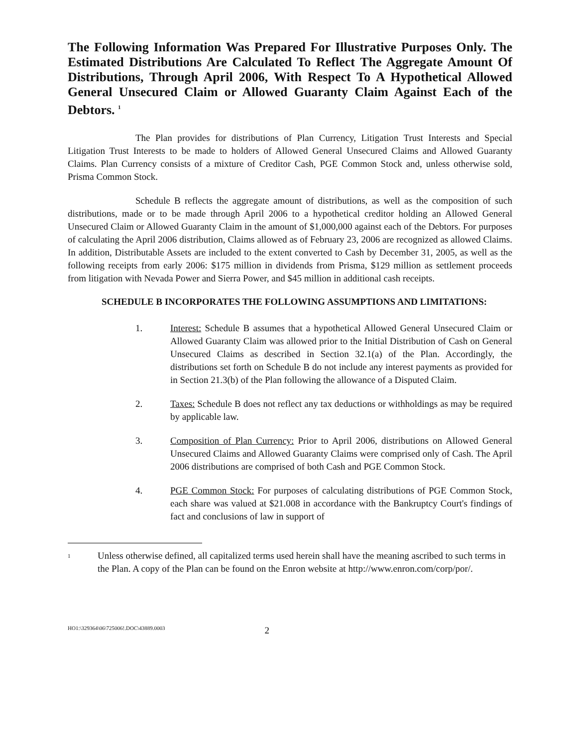The Following Information Was Prepared For Illustrative Purposes Only. The Estimated Distributions Are Calculated To Reflect The Aggregate Amount Of Distributions, Through April 2006, With Respect To A Hypothetical Allowed General Unsecured Claim or Allowed Guaranty Claim Against Each of the Debtors. <sup>1</sup>
The Plan provides for distributions of Plan Currency, Litigation Trust Interests and Special Litigation Trust Interests to be made to holders of Allowed General Unsecured Claims and Allowed Guaranty Claims. Plan Currency consists of a mixture of Creditor Cash, PGE Common Stock and, unless otherwise sold, Prisma Common Stock.
Schedule B reflects the aggregate amount of distributions, as well as the composition of such distributions, made or to be made through April 2006 to a hypothetical creditor holding an Allowed General Unsecured Claim or Allowed Guaranty Claim in the amount of $1,000,000 against each of the Debtors. For purposes of calculating the April 2006 distribution, Claims allowed as of February 23, 2006 are recognized as allowed Claims. In addition, Distributable Assets are included to the extent converted to Cash by December 31, 2005, as well as the following receipts from early 2006: $175 million in dividends from Prisma, $129 million as settlement proceeds from litigation with Nevada Power and Sierra Power, and $45 million in additional cash receipts.
SCHEDULE B INCORPORATES THE FOLLOWING ASSUMPTIONS AND LIMITATIONS:
1. Interest: Schedule B assumes that a hypothetical Allowed General Unsecured Claim or Allowed Guaranty Claim was allowed prior to the Initial Distribution of Cash on General Unsecured Claims as described in Section 32.1(a) of the Plan. Accordingly, the distributions set forth on Schedule B do not include any interest payments as provided for in Section 21.3(b) of the Plan following the allowance of a Disputed Claim.
2. Taxes: Schedule B does not reflect any tax deductions or withholdings as may be required by applicable law.
3. Composition of Plan Currency: Prior to April 2006, distributions on Allowed General Unsecured Claims and Allowed Guaranty Claims were comprised only of Cash. The April 2006 distributions are comprised of both Cash and PGE Common Stock.
4. PGE Common Stock: For purposes of calculating distributions of PGE Common Stock, each share was valued at $21.008 in accordance with the Bankruptcy Court's findings of fact and conclusions of law in support of
1
Unless otherwise defined, all capitalized terms used herein shall have the meaning ascribed to such terms in the Plan. A copy of the Plan can be found on the Enron website at http://www.enron.com/corp/por/.
HO1:\329364\06\725006!.DOC\43889.0003
2